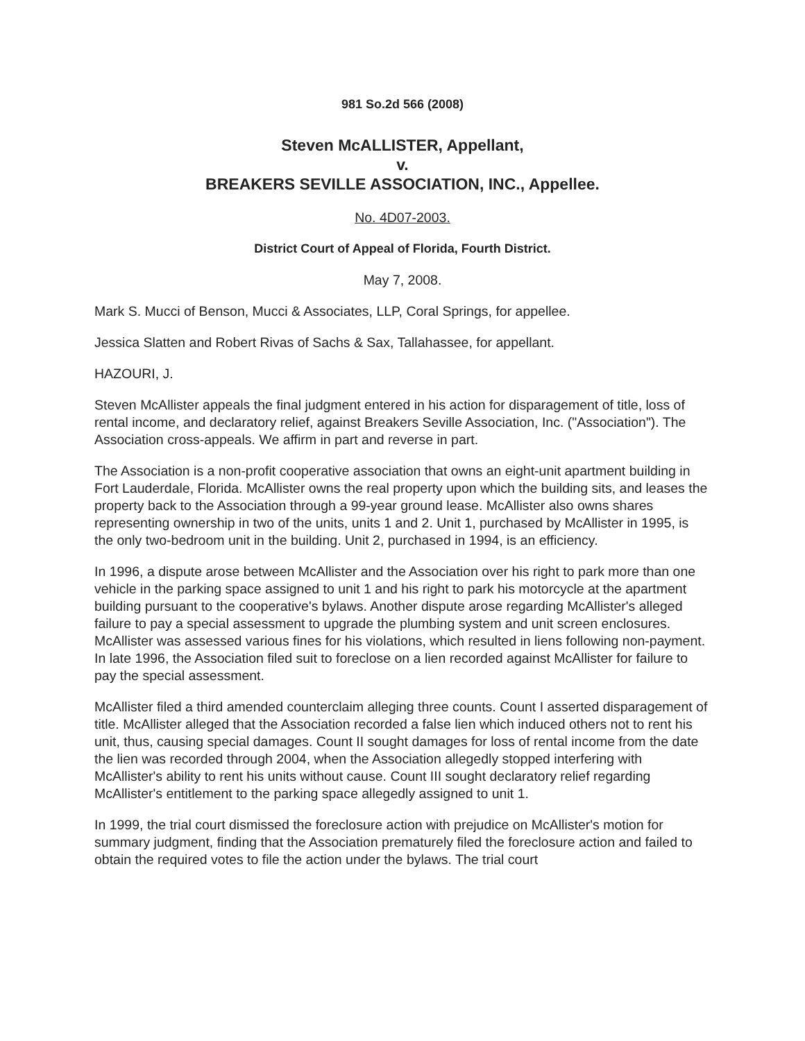981 So.2d 566 (2008)
Steven McALLISTER, Appellant,
v.
BREAKERS SEVILLE ASSOCIATION, INC., Appellee.
No. 4D07-2003.
District Court of Appeal of Florida, Fourth District.
May 7, 2008.
Mark S. Mucci of Benson, Mucci & Associates, LLP, Coral Springs, for appellee.
Jessica Slatten and Robert Rivas of Sachs & Sax, Tallahassee, for appellant.
HAZOURI, J.
Steven McAllister appeals the final judgment entered in his action for disparagement of title, loss of rental income, and declaratory relief, against Breakers Seville Association, Inc. ("Association"). The Association cross-appeals. We affirm in part and reverse in part.
The Association is a non-profit cooperative association that owns an eight-unit apartment building in Fort Lauderdale, Florida. McAllister owns the real property upon which the building sits, and leases the property back to the Association through a 99-year ground lease. McAllister also owns shares representing ownership in two of the units, units 1 and 2. Unit 1, purchased by McAllister in 1995, is the only two-bedroom unit in the building. Unit 2, purchased in 1994, is an efficiency.
In 1996, a dispute arose between McAllister and the Association over his right to park more than one vehicle in the parking space assigned to unit 1 and his right to park his motorcycle at the apartment building pursuant to the cooperative's bylaws. Another dispute arose regarding McAllister's alleged failure to pay a special assessment to upgrade the plumbing system and unit screen enclosures. McAllister was assessed various fines for his violations, which resulted in liens following non-payment. In late 1996, the Association filed suit to foreclose on a lien recorded against McAllister for failure to pay the special assessment.
McAllister filed a third amended counterclaim alleging three counts. Count I asserted disparagement of title. McAllister alleged that the Association recorded a false lien which induced others not to rent his unit, thus, causing special damages. Count II sought damages for loss of rental income from the date the lien was recorded through 2004, when the Association allegedly stopped interfering with McAllister's ability to rent his units without cause. Count III sought declaratory relief regarding McAllister's entitlement to the parking space allegedly assigned to unit 1.
In 1999, the trial court dismissed the foreclosure action with prejudice on McAllister's motion for summary judgment, finding that the Association prematurely filed the foreclosure action and failed to obtain the required votes to file the action under the bylaws. The trial court